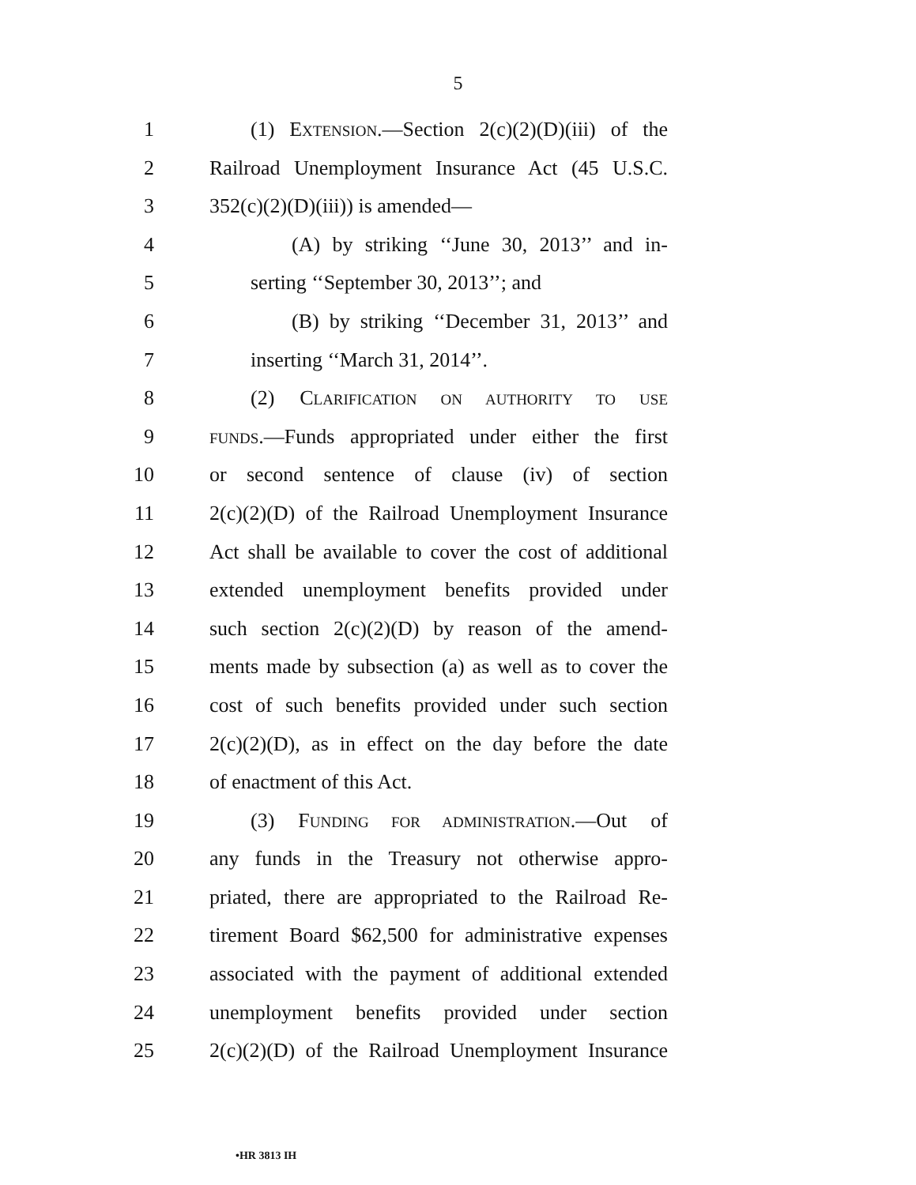5
1 (1) EXTENSION.—Section 2(c)(2)(D)(iii) of the
2 Railroad Unemployment Insurance Act (45 U.S.C.
3 352(c)(2)(D)(iii)) is amended—
4 (A) by striking ‘‘June 30, 2013’’ and in-
5 serting ‘‘September 30, 2013’’; and
6 (B) by striking ‘‘December 31, 2013’’ and
7 inserting ‘‘March 31, 2014’’.
8 (2) CLARIFICATION ON AUTHORITY TO USE
9 FUNDS.—Funds appropriated under either the first
10 or second sentence of clause (iv) of section
11 2(c)(2)(D) of the Railroad Unemployment Insurance
12 Act shall be available to cover the cost of additional
13 extended unemployment benefits provided under
14 such section 2(c)(2)(D) by reason of the amend-
15 ments made by subsection (a) as well as to cover the
16 cost of such benefits provided under such section
17 2(c)(2)(D), as in effect on the day before the date
18 of enactment of this Act.
19 (3) FUNDING FOR ADMINISTRATION.—Out of
20 any funds in the Treasury not otherwise appro-
21 priated, there are appropriated to the Railroad Re-
22 tirement Board $62,500 for administrative expenses
23 associated with the payment of additional extended
24 unemployment benefits provided under section
25 2(c)(2)(D) of the Railroad Unemployment Insurance
•HR 3813 IH